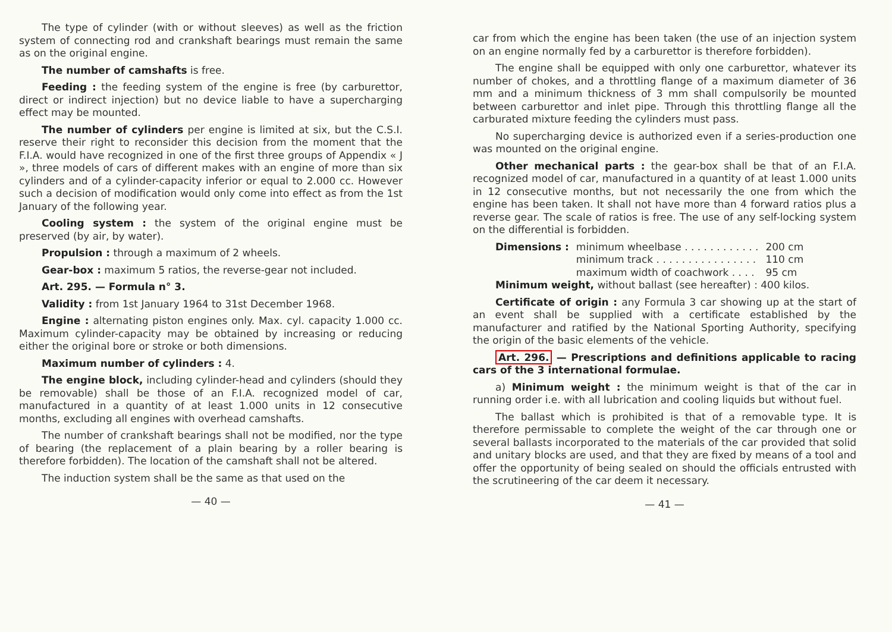The type of cylinder (with or without sleeves) as well as the friction system of connecting rod and crankshaft bearings must remain the same as on the original engine.
The number of camshafts is free.
Feeding : the feeding system of the engine is free (by carburettor, direct or indirect injection) but no device liable to have a supercharging effect may be mounted.
The number of cylinders per engine is limited at six, but the C.S.I. reserve their right to reconsider this decision from the moment that the F.I.A. would have recognized in one of the first three groups of Appendix « J », three models of cars of different makes with an engine of more than six cylinders and of a cylinder-capacity inferior or equal to 2.000 cc. However such a decision of modification would only come into effect as from the 1st January of the following year.
Cooling system : the system of the original engine must be preserved (by air, by water).
Propulsion : through a maximum of 2 wheels.
Gear-box : maximum 5 ratios, the reverse-gear not included.
Art. 295. — Formula n° 3.
Validity : from 1st January 1964 to 31st December 1968.
Engine : alternating piston engines only. Max. cyl. capacity 1.000 cc. Maximum cylinder-capacity may be obtained by increasing or reducing either the original bore or stroke or both dimensions.
Maximum number of cylinders : 4.
The engine block, including cylinder-head and cylinders (should they be removable) shall be those of an F.I.A. recognized model of car, manufactured in a quantity of at least 1.000 units in 12 consecutive months, excluding all engines with overhead camshafts.
The number of crankshaft bearings shall not be modified, nor the type of bearing (the replacement of a plain bearing by a roller bearing is therefore forbidden). The location of the camshaft shall not be altered.
The induction system shall be the same as that used on the
— 40 —
car from which the engine has been taken (the use of an injection system on an engine normally fed by a carburettor is therefore forbidden).
The engine shall be equipped with only one carburettor, whatever its number of chokes, and a throttling flange of a maximum diameter of 36 mm and a minimum thickness of 3 mm shall compulsorily be mounted between carburettor and inlet pipe. Through this throttling flange all the carburated mixture feeding the cylinders must pass.
No supercharging device is authorized even if a series-production one was mounted on the original engine.
Other mechanical parts : the gear-box shall be that of an F.I.A. recognized model of car, manufactured in a quantity of at least 1.000 units in 12 consecutive months, but not necessarily the one from which the engine has been taken. It shall not have more than 4 forward ratios plus a reverse gear. The scale of ratios is free. The use of any self-locking system on the differential is forbidden.
| Dimensions : | minimum wheelbase . . . . . . . . . . . . | 200 cm |
| | minimum track . . . . . . . . . . . . . . . . | 110 cm |
| | maximum width of coachwork . . . . | 95 cm |
Minimum weight, without ballast (see hereafter) : 400 kilos.
Certificate of origin : any Formula 3 car showing up at the start of an event shall be supplied with a certificate established by the manufacturer and ratified by the National Sporting Authority, specifying the origin of the basic elements of the vehicle.
Art. 296. — Prescriptions and definitions applicable to racing cars of the 3 international formulae.
a) Minimum weight : the minimum weight is that of the car in running order i.e. with all lubrication and cooling liquids but without fuel.
The ballast which is prohibited is that of a removable type. It is therefore permissable to complete the weight of the car through one or several ballasts incorporated to the materials of the car provided that solid and unitary blocks are used, and that they are fixed by means of a tool and offer the opportunity of being sealed on should the officials entrusted with the scrutineering of the car deem it necessary.
— 41 —